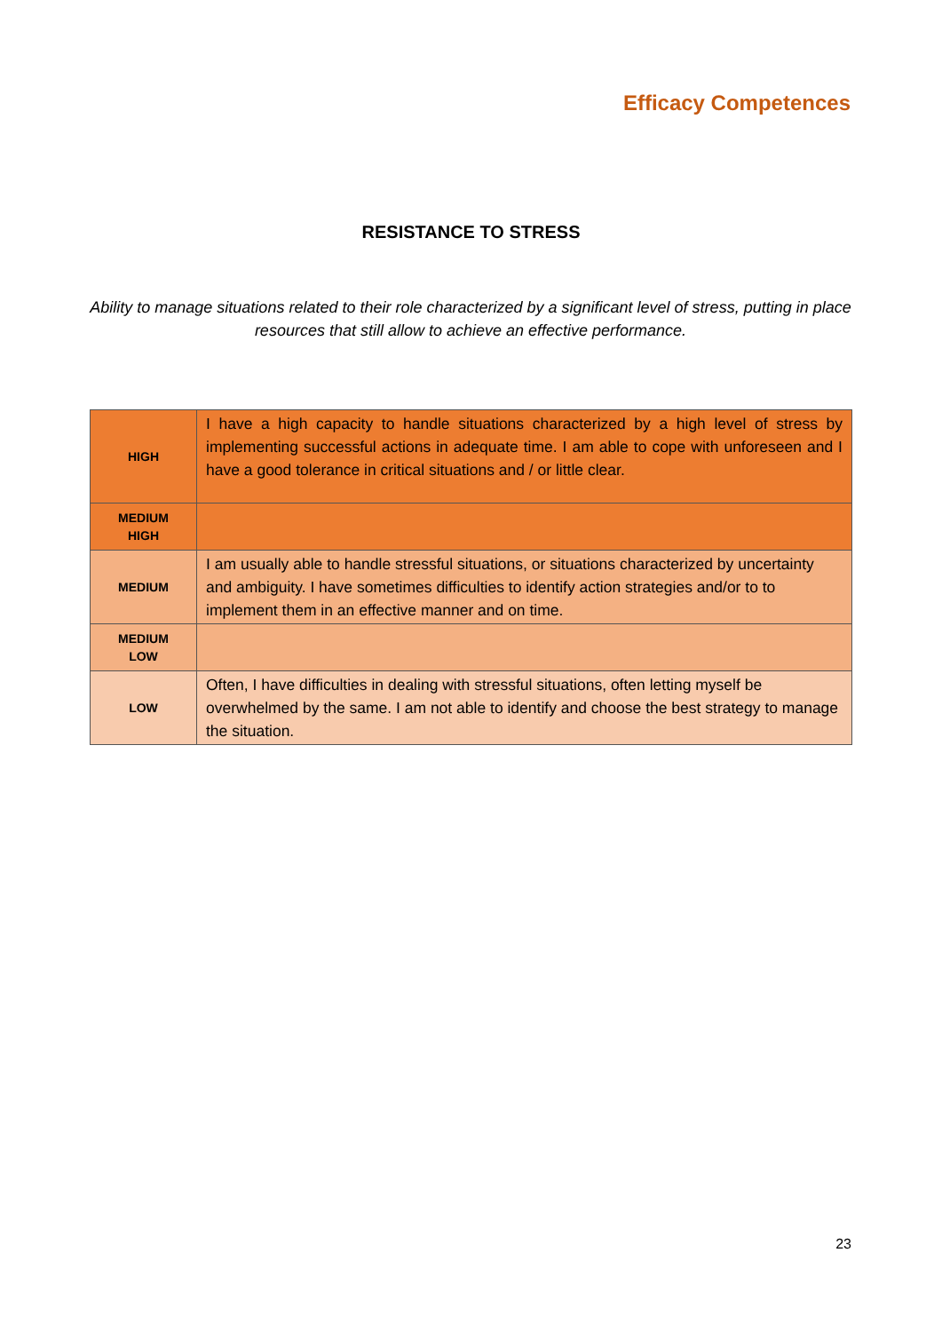Efficacy Competences
RESISTANCE TO STRESS
Ability to manage situations related to their role characterized by a significant level of stress, putting in place resources that still allow to achieve an effective performance.
| HIGH | I have a high capacity to handle situations characterized by a high level of stress by implementing successful actions in adequate time. I am able to cope with unforeseen and I have a good tolerance in critical situations and / or little clear. |
| MEDIUM HIGH | |
| MEDIUM | I am usually able to handle stressful situations, or situations characterized by uncertainty and ambiguity. I have sometimes difficulties to identify action strategies and/or to to implement them in an effective manner and on time. |
| MEDIUM LOW | |
| LOW | Often, I have difficulties in dealing with stressful situations, often letting myself be overwhelmed by the same. I am not able to identify and choose the best strategy to manage the situation. |
23